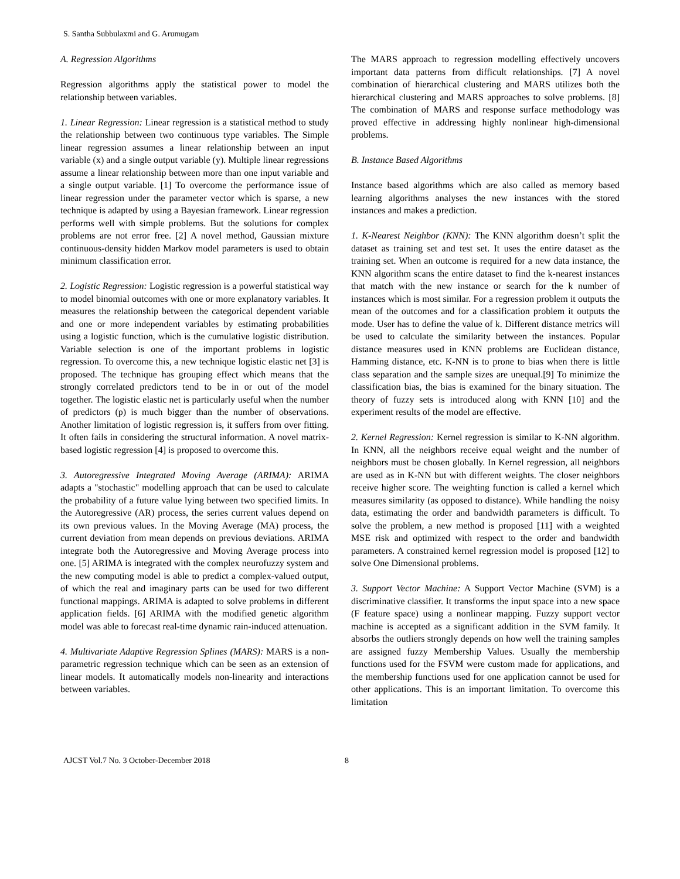S. Santha Subbulaxmi and G. Arumugam
A. Regression Algorithms
Regression algorithms apply the statistical power to model the relationship between variables.
1. Linear Regression: Linear regression is a statistical method to study the relationship between two continuous type variables. The Simple linear regression assumes a linear relationship between an input variable (x) and a single output variable (y). Multiple linear regressions assume a linear relationship between more than one input variable and a single output variable. [1] To overcome the performance issue of linear regression under the parameter vector which is sparse, a new technique is adapted by using a Bayesian framework. Linear regression performs well with simple problems. But the solutions for complex problems are not error free. [2] A novel method, Gaussian mixture continuous-density hidden Markov model parameters is used to obtain minimum classification error.
2. Logistic Regression: Logistic regression is a powerful statistical way to model binomial outcomes with one or more explanatory variables. It measures the relationship between the categorical dependent variable and one or more independent variables by estimating probabilities using a logistic function, which is the cumulative logistic distribution. Variable selection is one of the important problems in logistic regression. To overcome this, a new technique logistic elastic net [3] is proposed. The technique has grouping effect which means that the strongly correlated predictors tend to be in or out of the model together. The logistic elastic net is particularly useful when the number of predictors (p) is much bigger than the number of observations. Another limitation of logistic regression is, it suffers from over fitting. It often fails in considering the structural information. A novel matrix-based logistic regression [4] is proposed to overcome this.
3. Autoregressive Integrated Moving Average (ARIMA): ARIMA adapts a "stochastic" modelling approach that can be used to calculate the probability of a future value lying between two specified limits. In the Autoregressive (AR) process, the series current values depend on its own previous values. In the Moving Average (MA) process, the current deviation from mean depends on previous deviations. ARIMA integrate both the Autoregressive and Moving Average process into one. [5] ARIMA is integrated with the complex neurofuzzy system and the new computing model is able to predict a complex-valued output, of which the real and imaginary parts can be used for two different functional mappings. ARIMA is adapted to solve problems in different application fields. [6] ARIMA with the modified genetic algorithm model was able to forecast real-time dynamic rain-induced attenuation.
4. Multivariate Adaptive Regression Splines (MARS): MARS is a non-parametric regression technique which can be seen as an extension of linear models. It automatically models non-linearity and interactions between variables.
The MARS approach to regression modelling effectively uncovers important data patterns from difficult relationships. [7] A novel combination of hierarchical clustering and MARS utilizes both the hierarchical clustering and MARS approaches to solve problems. [8] The combination of MARS and response surface methodology was proved effective in addressing highly nonlinear high-dimensional problems.
B. Instance Based Algorithms
Instance based algorithms which are also called as memory based learning algorithms analyses the new instances with the stored instances and makes a prediction.
1. K-Nearest Neighbor (KNN): The KNN algorithm doesn’t split the dataset as training set and test set. It uses the entire dataset as the training set. When an outcome is required for a new data instance, the KNN algorithm scans the entire dataset to find the k-nearest instances that match with the new instance or search for the k number of instances which is most similar. For a regression problem it outputs the mean of the outcomes and for a classification problem it outputs the mode. User has to define the value of k. Different distance metrics will be used to calculate the similarity between the instances. Popular distance measures used in KNN problems are Euclidean distance, Hamming distance, etc. K-NN is to prone to bias when there is little class separation and the sample sizes are unequal.[9] To minimize the classification bias, the bias is examined for the binary situation. The theory of fuzzy sets is introduced along with KNN [10] and the experiment results of the model are effective.
2. Kernel Regression: Kernel regression is similar to K-NN algorithm. In KNN, all the neighbors receive equal weight and the number of neighbors must be chosen globally. In Kernel regression, all neighbors are used as in K-NN but with different weights. The closer neighbors receive higher score. The weighting function is called a kernel which measures similarity (as opposed to distance). While handling the noisy data, estimating the order and bandwidth parameters is difficult. To solve the problem, a new method is proposed [11] with a weighted MSE risk and optimized with respect to the order and bandwidth parameters. A constrained kernel regression model is proposed [12] to solve One Dimensional problems.
3. Support Vector Machine: A Support Vector Machine (SVM) is a discriminative classifier. It transforms the input space into a new space (F feature space) using a nonlinear mapping. Fuzzy support vector machine is accepted as a significant addition in the SVM family. It absorbs the outliers strongly depends on how well the training samples are assigned fuzzy Membership Values. Usually the membership functions used for the FSVM were custom made for applications, and the membership functions used for one application cannot be used for other applications. This is an important limitation. To overcome this limitation
AJCST Vol.7 No. 3 October-December 2018 8